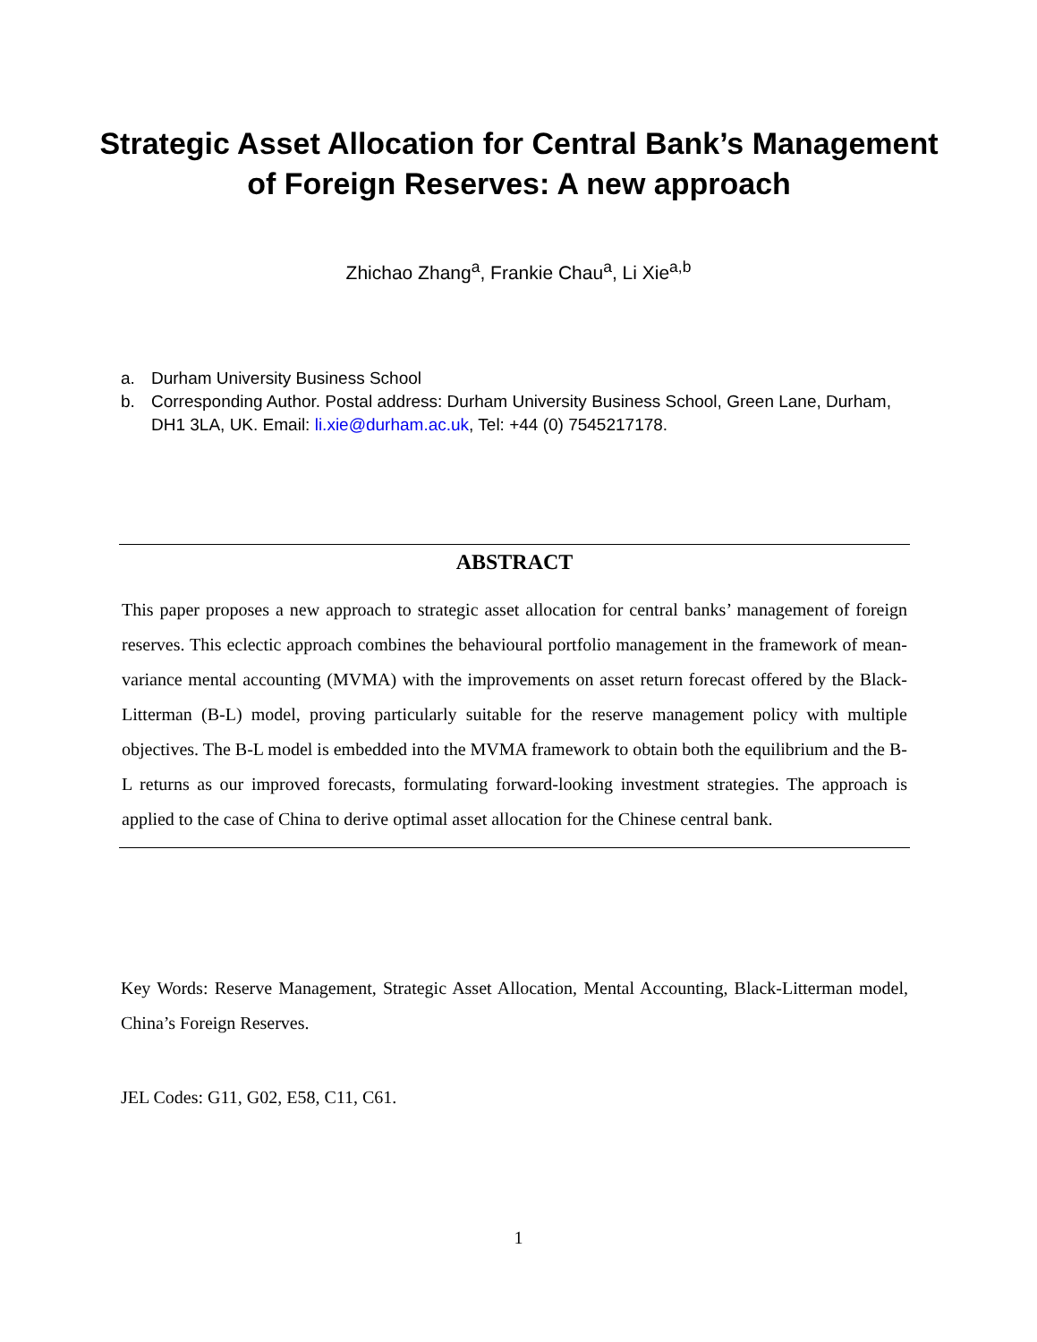Strategic Asset Allocation for Central Bank’s Management of Foreign Reserves: A new approach
Zhichao Zhang<sup>a</sup>, Frankie Chau<sup>a</sup>, Li Xie<sup>a,b</sup>
a. Durham University Business School
b. Corresponding Author. Postal address: Durham University Business School, Green Lane, Durham, DH1 3LA, UK. Email: li.xie@durham.ac.uk, Tel: +44 (0) 7545217178.
ABSTRACT
This paper proposes a new approach to strategic asset allocation for central banks’ management of foreign reserves. This eclectic approach combines the behavioural portfolio management in the framework of mean-variance mental accounting (MVMA) with the improvements on asset return forecast offered by the Black-Litterman (B-L) model, proving particularly suitable for the reserve management policy with multiple objectives. The B-L model is embedded into the MVMA framework to obtain both the equilibrium and the B-L returns as our improved forecasts, formulating forward-looking investment strategies. The approach is applied to the case of China to derive optimal asset allocation for the Chinese central bank.
Key Words: Reserve Management, Strategic Asset Allocation, Mental Accounting, Black-Litterman model, China’s Foreign Reserves.
JEL Codes: G11, G02, E58, C11, C61.
1